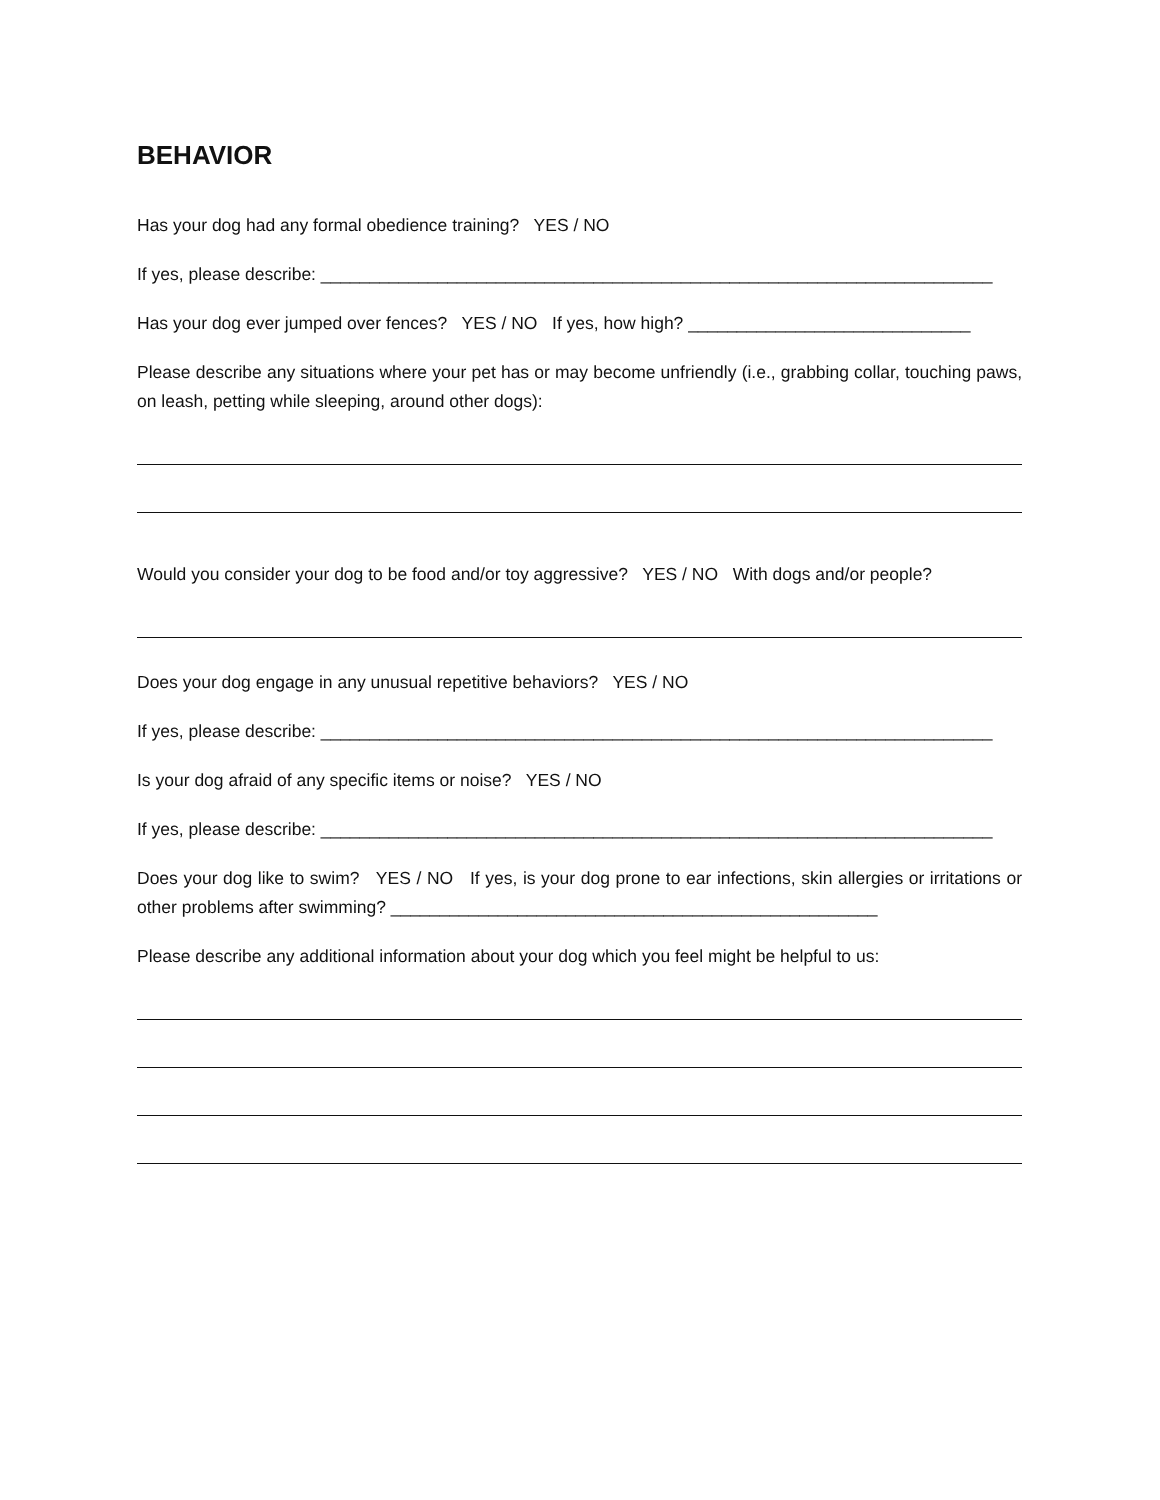BEHAVIOR
Has your dog had any formal obedience training? YES / NO
If yes, please describe: _____________________________________________________________________
Has your dog ever jumped over fences? YES / NO If yes, how high? _____________________________
Please describe any situations where your pet has or may become unfriendly (i.e., grabbing collar, touching paws, on leash, petting while sleeping, around other dogs):
Would you consider your dog to be food and/or toy aggressive? YES / NO With dogs and/or people?
Does your dog engage in any unusual repetitive behaviors? YES / NO
If yes, please describe: _____________________________________________________________________
Is your dog afraid of any specific items or noise? YES / NO
If yes, please describe: _____________________________________________________________________
Does your dog like to swim? YES / NO If yes, is your dog prone to ear infections, skin allergies or irritations or other problems after swimming? __________________________________________________
Please describe any additional information about your dog which you feel might be helpful to us: